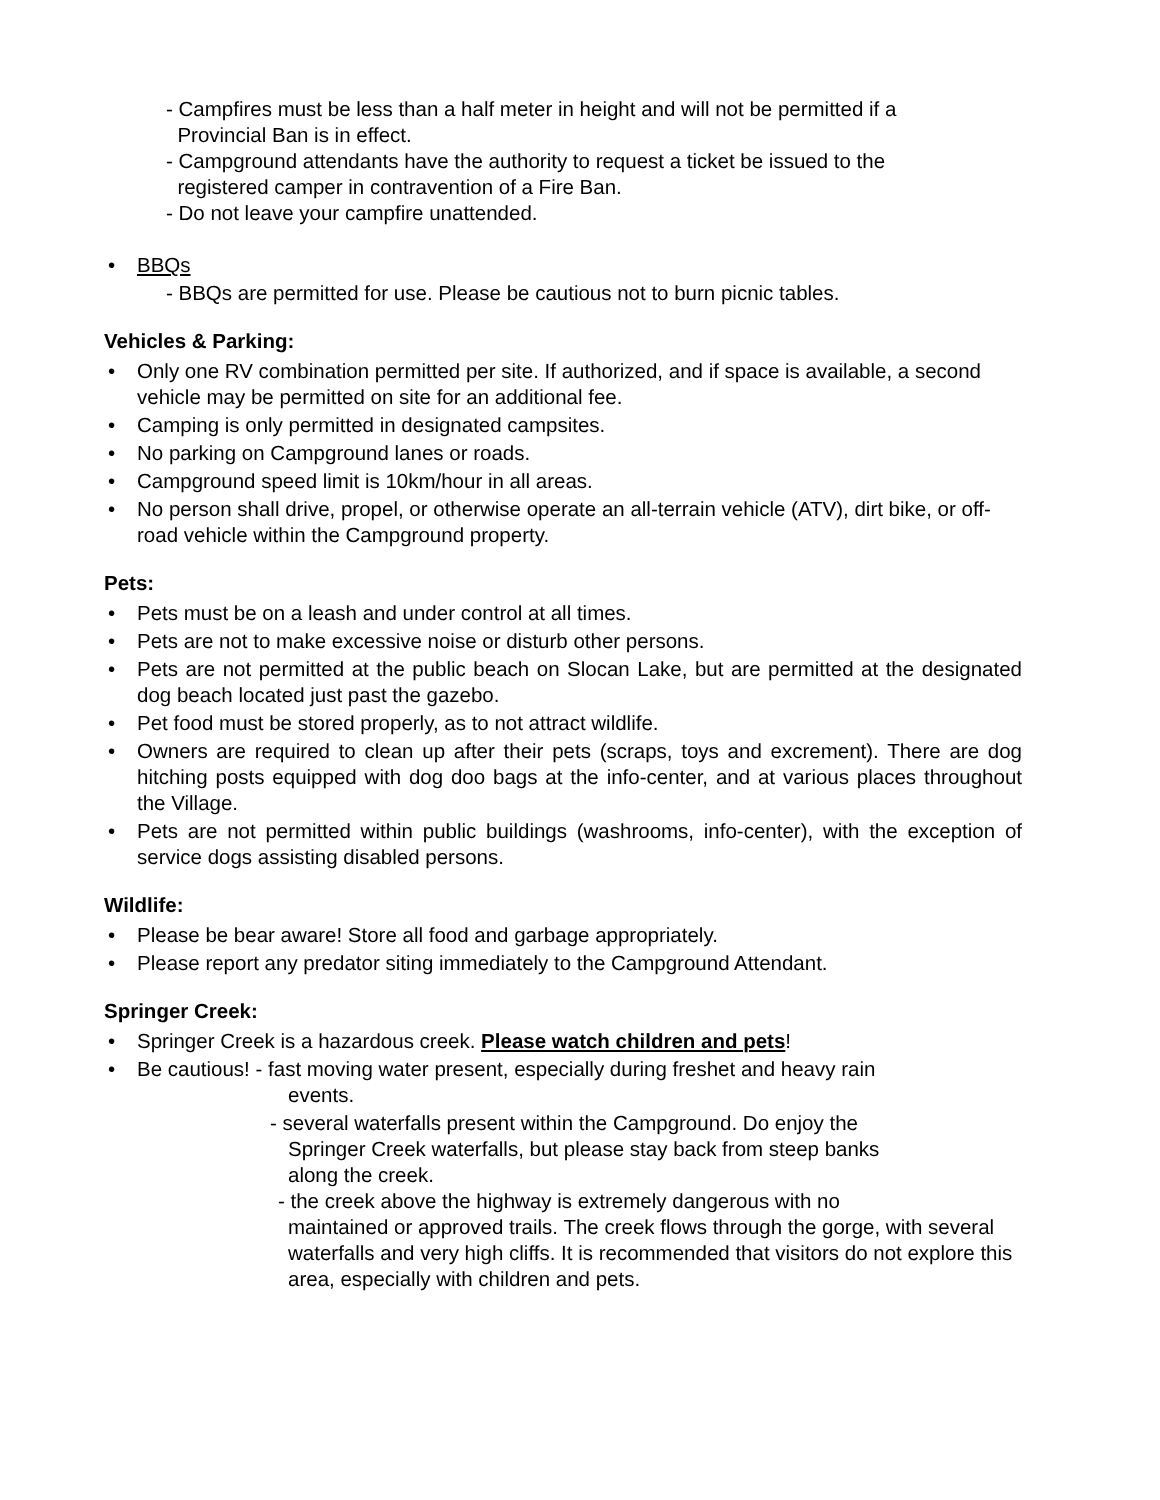- Campfires must be less than a half meter in height and will not be permitted if a
Provincial Ban is in effect.
- Campground attendants have the authority to request a ticket be issued to the
registered camper in contravention of a Fire Ban.
- Do not leave your campfire unattended.
• BBQs
- BBQs are permitted for use. Please be cautious not to burn picnic tables.
Vehicles & Parking:
• Only one RV combination permitted per site. If authorized, and if space is available, a second vehicle may be permitted on site for an additional fee.
• Camping is only permitted in designated campsites.
• No parking on Campground lanes or roads.
• Campground speed limit is 10km/hour in all areas.
• No person shall drive, propel, or otherwise operate an all-terrain vehicle (ATV), dirt bike, or off-road vehicle within the Campground property.
Pets:
• Pets must be on a leash and under control at all times.
• Pets are not to make excessive noise or disturb other persons.
• Pets are not permitted at the public beach on Slocan Lake, but are permitted at the designated dog beach located just past the gazebo.
• Pet food must be stored properly, as to not attract wildlife.
• Owners are required to clean up after their pets (scraps, toys and excrement). There are dog hitching posts equipped with dog doo bags at the info-center, and at various places throughout the Village.
• Pets are not permitted within public buildings (washrooms, info-center), with the exception of service dogs assisting disabled persons.
Wildlife:
• Please be bear aware! Store all food and garbage appropriately.
• Please report any predator siting immediately to the Campground Attendant.
Springer Creek:
• Springer Creek is a hazardous creek. Please watch children and pets!
• Be cautious! - fast moving water present, especially during freshet and heavy rain
events.
- several waterfalls present within the Campground. Do enjoy the
Springer Creek waterfalls, but please stay back from steep banks
along the creek.
- the creek above the highway is extremely dangerous with no
maintained or approved trails. The creek flows through the gorge, with several waterfalls and very high cliffs. It is recommended that visitors do not explore this area, especially with children and pets.